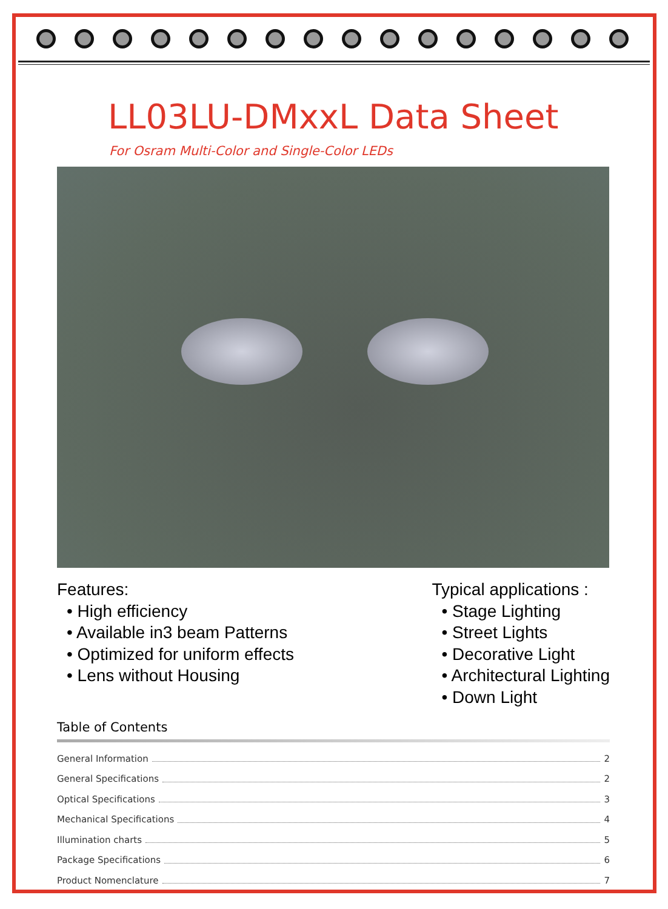LL03LU-DMxxL Data Sheet
For Osram Multi-Color and Single-Color LEDs
Features:
• High efficiency
• Available in3 beam Patterns
• Optimized for uniform effects
• Lens without Housing
Typical applications :
• Stage Lighting
• Street Lights
• Decorative Light
• Architectural Lighting
• Down Light
Table of Contents
General Information 2
General Specifications 2
Optical Specifications 3
Mechanical Specifications 4
Illumination charts 5
Package Specifications 6
Product Nomenclature 7